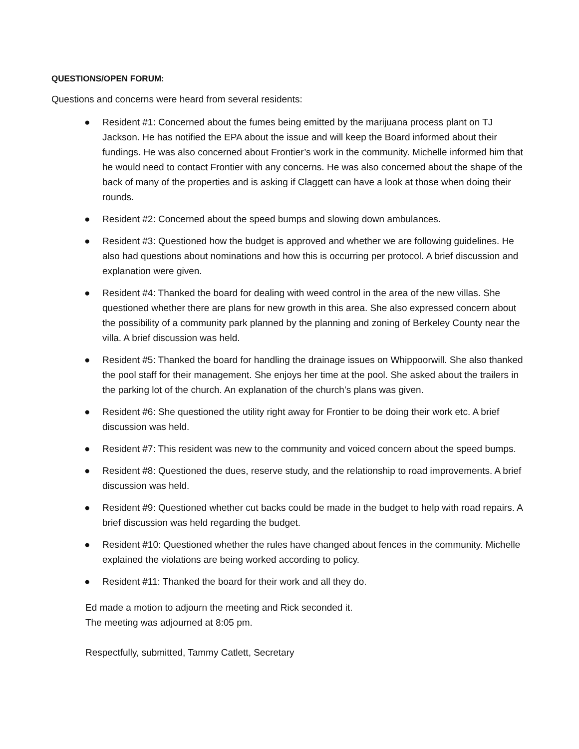QUESTIONS/OPEN FORUM:
Questions and concerns were heard from several residents:
● Resident #1: Concerned about the fumes being emitted by the marijuana process plant on TJ Jackson. He has notified the EPA about the issue and will keep the Board informed about their fundings. He was also concerned about Frontier’s work in the community. Michelle informed him that he would need to contact Frontier with any concerns. He was also concerned about the shape of the back of many of the properties and is asking if Claggett can have a look at those when doing their rounds.
● Resident #2: Concerned about the speed bumps and slowing down ambulances.
● Resident #3: Questioned how the budget is approved and whether we are following guidelines. He also had questions about nominations and how this is occurring per protocol. A brief discussion and explanation were given.
● Resident #4: Thanked the board for dealing with weed control in the area of the new villas. She questioned whether there are plans for new growth in this area. She also expressed concern about the possibility of a community park planned by the planning and zoning of Berkeley County near the villa. A brief discussion was held.
● Resident #5: Thanked the board for handling the drainage issues on Whippoorwill. She also thanked the pool staff for their management. She enjoys her time at the pool. She asked about the trailers in the parking lot of the church. An explanation of the church’s plans was given.
● Resident #6: She questioned the utility right away for Frontier to be doing their work etc. A brief discussion was held.
● Resident #7: This resident was new to the community and voiced concern about the speed bumps.
● Resident #8: Questioned the dues, reserve study, and the relationship to road improvements. A brief discussion was held.
● Resident #9: Questioned whether cut backs could be made in the budget to help with road repairs. A brief discussion was held regarding the budget.
● Resident #10: Questioned whether the rules have changed about fences in the community. Michelle explained the violations are being worked according to policy.
● Resident #11: Thanked the board for their work and all they do.
Ed made a motion to adjourn the meeting and Rick seconded it.
The meeting was adjourned at 8:05 pm.
Respectfully, submitted, Tammy Catlett, Secretary